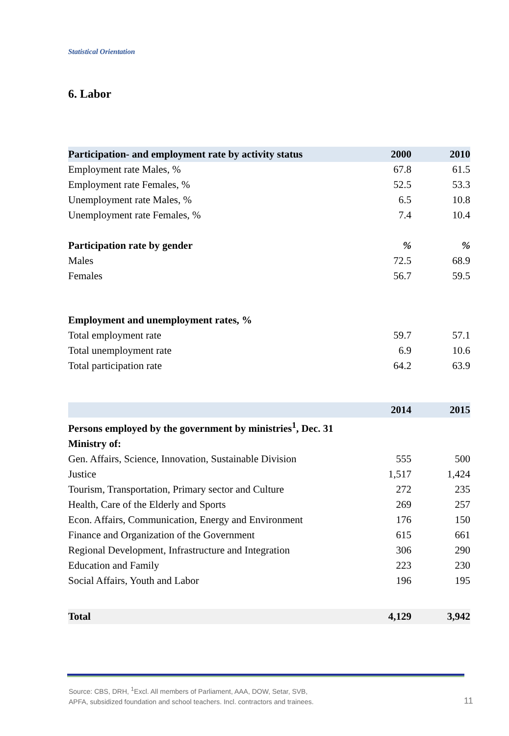Statistical Orientation
6. Labor
| Participation- and employment rate by activity status | 2000 | 2010 |
| --- | --- | --- |
| Employment rate Males, % | 67.8 | 61.5 |
| Employment rate Females, % | 52.5 | 53.3 |
| Unemployment rate Males, % | 6.5 | 10.8 |
| Unemployment rate Females, % | 7.4 | 10.4 |
| Participation rate by gender | % | % |
| Males | 72.5 | 68.9 |
| Females | 56.7 | 59.5 |
| Employment and unemployment rates, % | | |
| --- | --- | --- |
| Total employment rate | 59.7 | 57.1 |
| Total unemployment rate | 6.9 | 10.6 |
| Total participation rate | 64.2 | 63.9 |
| | 2014 | 2015 |
| --- | --- | --- |
| Persons employed by the government by ministries<sup>1</sup>, Dec. 31 | | |
| Ministry of: | | |
| Gen. Affairs, Science, Innovation, Sustainable Division | 555 | 500 |
| Justice | 1,517 | 1,424 |
| Tourism, Transportation, Primary sector and Culture | 272 | 235 |
| Health, Care of the Elderly and Sports | 269 | 257 |
| Econ. Affairs, Communication, Energy and Environment | 176 | 150 |
| Finance and Organization of the Government | 615 | 661 |
| Regional Development, Infrastructure and Integration | 306 | 290 |
| Education and Family | 223 | 230 |
| Social Affairs, Youth and Labor | 196 | 195 |
| Total | 4,129 | 3,942 |
Source: CBS, DRH, <sup>1</sup>Excl. All members of Parliament, AAA, DOW, Setar, SVB,
APFA, subsidized foundation and school teachers. Incl. contractors and trainees.
11